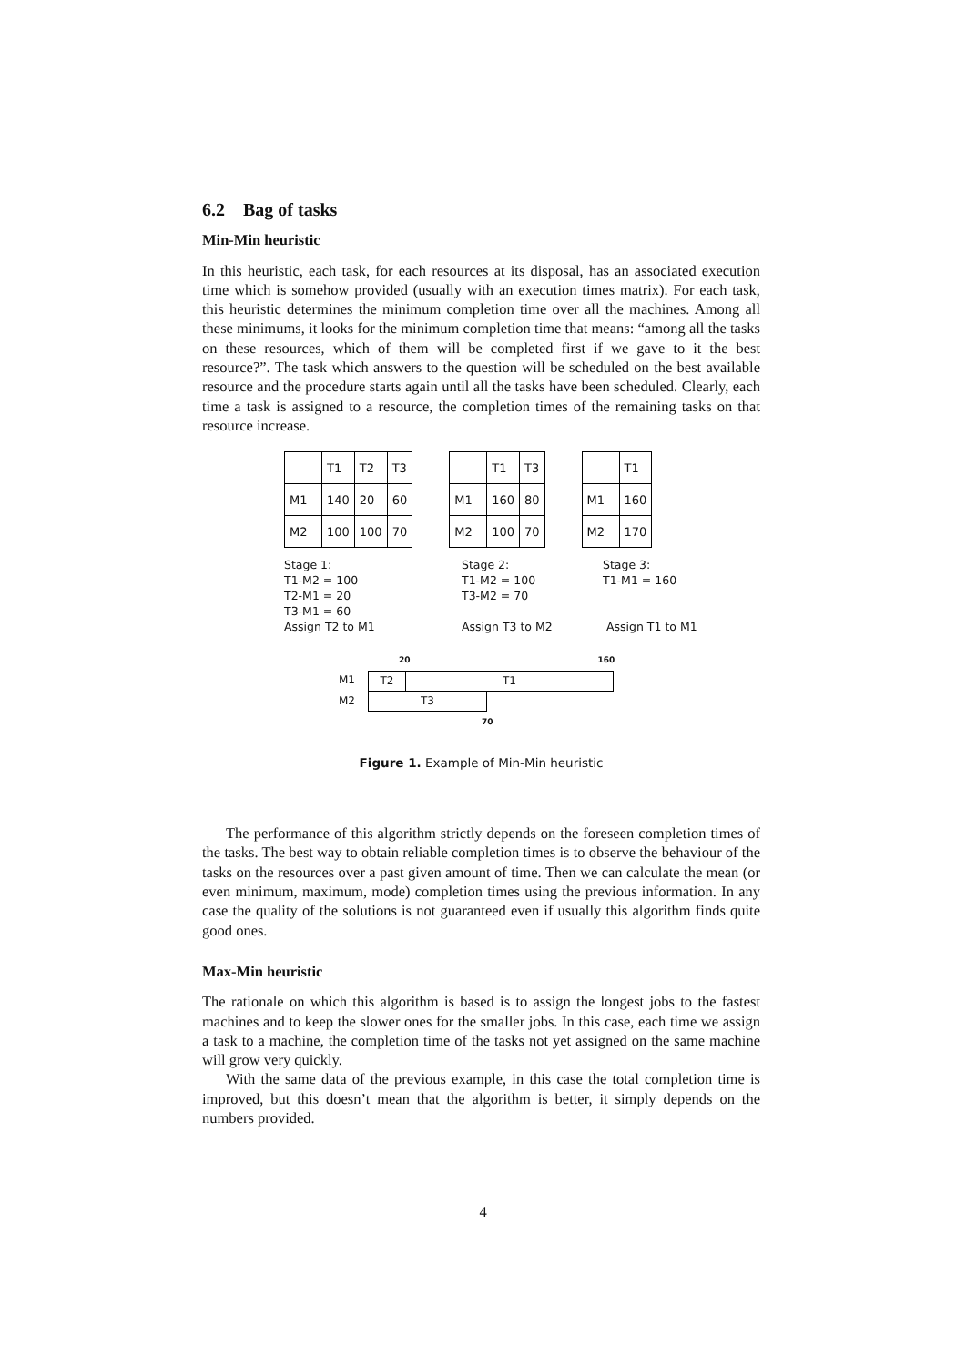6.2 Bag of tasks
Min-Min heuristic
In this heuristic, each task, for each resources at its disposal, has an associated execution time which is somehow provided (usually with an execution times matrix). For each task, this heuristic determines the minimum completion time over all the machines. Among all these minimums, it looks for the minimum completion time that means: “among all the tasks on these resources, which of them will be completed first if we gave to it the best resource?”. The task which answers to the question will be scheduled on the best available resource and the procedure starts again until all the tasks have been scheduled. Clearly, each time a task is assigned to a resource, the completion times of the remaining tasks on that resource increase.
| | T1 | T2 | T3 |
| M1 | 140 | 20 | 60 |
| M2 | 100 | 100 | 70 |
| | T1 | T3 |
| M1 | 160 | 80 |
| M2 | 100 | 70 |
| | T1 |
| M1 | 160 |
| M2 | 170 |
Stage 1:
T1-M2 = 100
T2-M1 = 20
T3-M1 = 60
Assign T2 to M1
Stage 2:
T1-M2 = 100
T3-M2 = 70
Assign T3 to M2
Stage 3:
T1-M1 = 160
Assign T1 to M1
20 160
M1
T2 T1
M2
T3
70
Figure 1. Example of Min-Min heuristic
The performance of this algorithm strictly depends on the foreseen completion times of the tasks. The best way to obtain reliable completion times is to observe the behaviour of the tasks on the resources over a past given amount of time. Then we can calculate the mean (or even minimum, maximum, mode) completion times using the previous information. In any case the quality of the solutions is not guaranteed even if usually this algorithm finds quite good ones.
Max-Min heuristic
The rationale on which this algorithm is based is to assign the longest jobs to the fastest machines and to keep the slower ones for the smaller jobs. In this case, each time we assign a task to a machine, the completion time of the tasks not yet assigned on the same machine will grow very quickly.
With the same data of the previous example, in this case the total completion time is improved, but this doesn’t mean that the algorithm is better, it simply depends on the numbers provided.
4